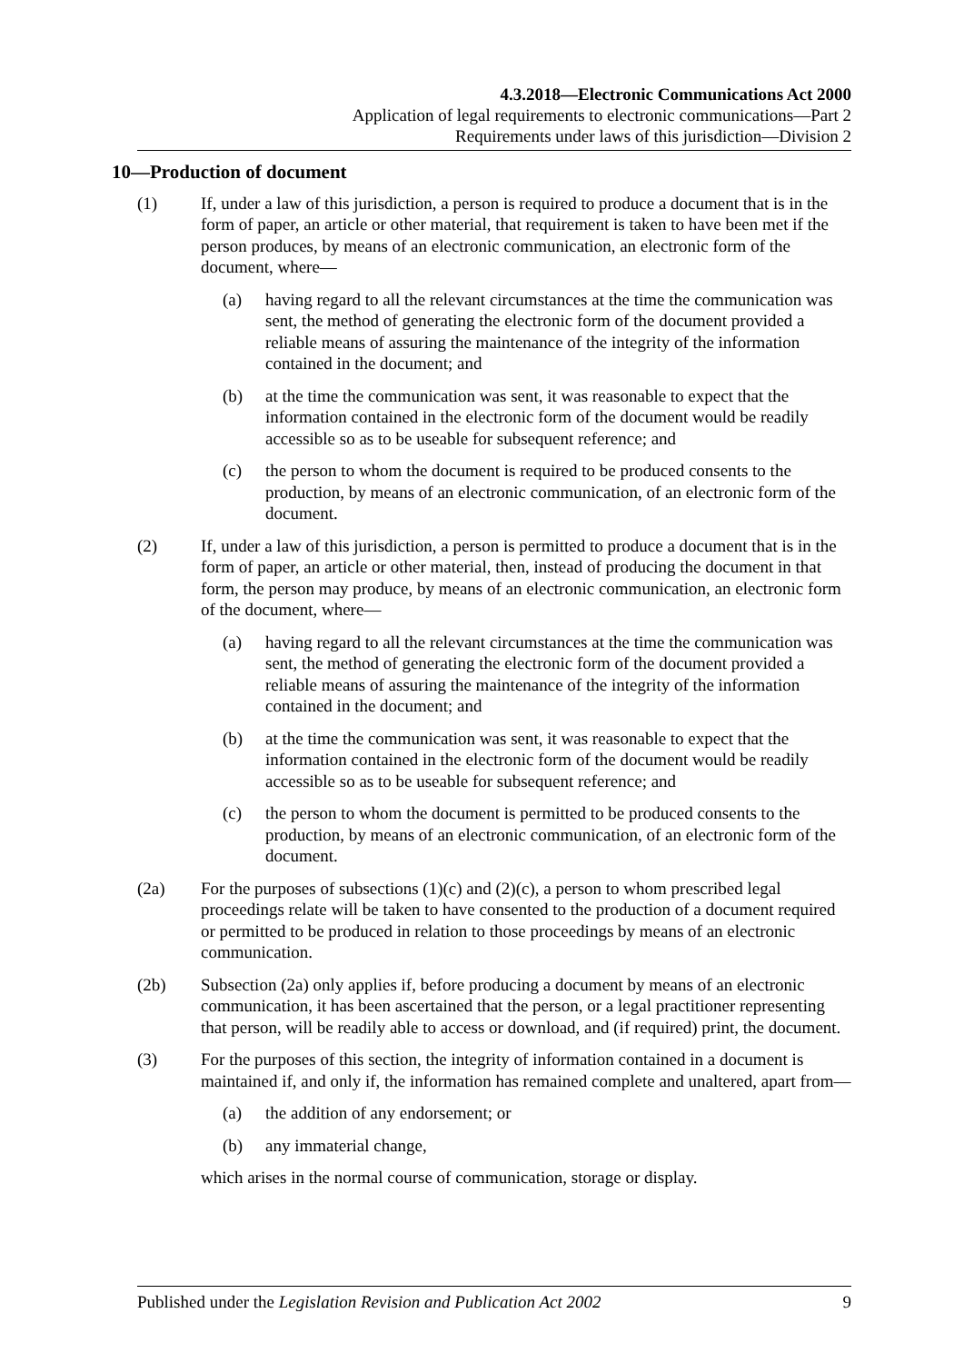4.3.2018—Electronic Communications Act 2000
Application of legal requirements to electronic communications—Part 2
Requirements under laws of this jurisdiction—Division 2
10—Production of document
(1) If, under a law of this jurisdiction, a person is required to produce a document that is in the form of paper, an article or other material, that requirement is taken to have been met if the person produces, by means of an electronic communication, an electronic form of the document, where—
(a) having regard to all the relevant circumstances at the time the communication was sent, the method of generating the electronic form of the document provided a reliable means of assuring the maintenance of the integrity of the information contained in the document; and
(b) at the time the communication was sent, it was reasonable to expect that the information contained in the electronic form of the document would be readily accessible so as to be useable for subsequent reference; and
(c) the person to whom the document is required to be produced consents to the production, by means of an electronic communication, of an electronic form of the document.
(2) If, under a law of this jurisdiction, a person is permitted to produce a document that is in the form of paper, an article or other material, then, instead of producing the document in that form, the person may produce, by means of an electronic communication, an electronic form of the document, where—
(a) having regard to all the relevant circumstances at the time the communication was sent, the method of generating the electronic form of the document provided a reliable means of assuring the maintenance of the integrity of the information contained in the document; and
(b) at the time the communication was sent, it was reasonable to expect that the information contained in the electronic form of the document would be readily accessible so as to be useable for subsequent reference; and
(c) the person to whom the document is permitted to be produced consents to the production, by means of an electronic communication, of an electronic form of the document.
(2a) For the purposes of subsections (1)(c) and (2)(c), a person to whom prescribed legal proceedings relate will be taken to have consented to the production of a document required or permitted to be produced in relation to those proceedings by means of an electronic communication.
(2b) Subsection (2a) only applies if, before producing a document by means of an electronic communication, it has been ascertained that the person, or a legal practitioner representing that person, will be readily able to access or download, and (if required) print, the document.
(3) For the purposes of this section, the integrity of information contained in a document is maintained if, and only if, the information has remained complete and unaltered, apart from—
(a) the addition of any endorsement; or
(b) any immaterial change,
which arises in the normal course of communication, storage or display.
Published under the Legislation Revision and Publication Act 2002 9